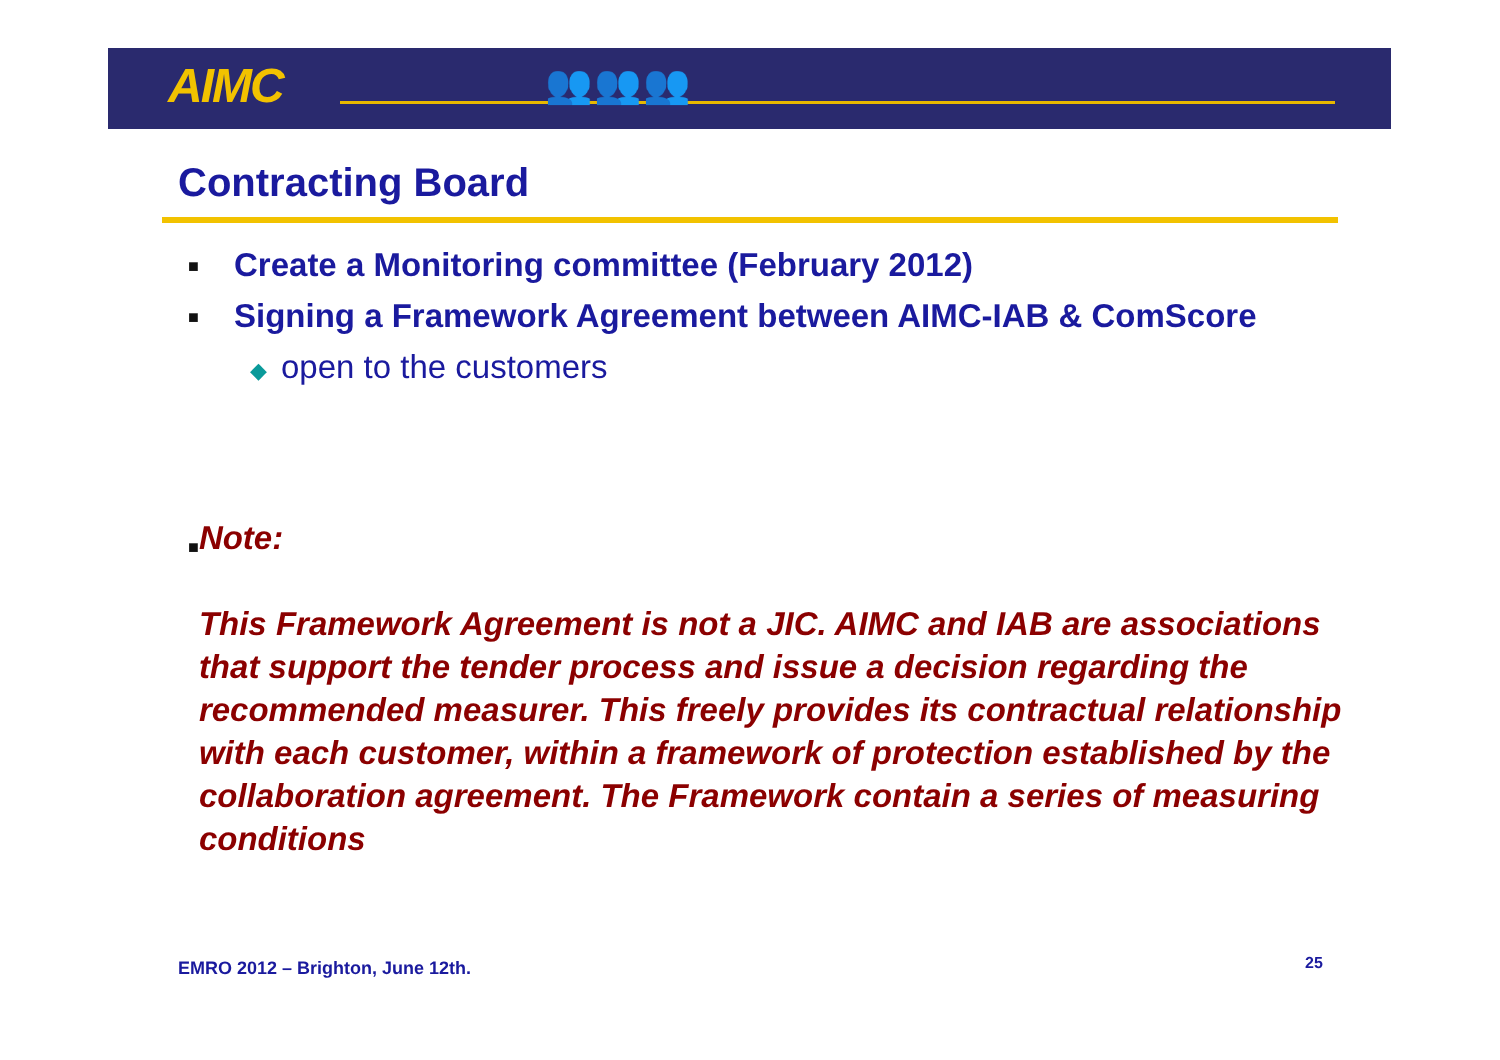AIMC 👥👥👥
Contracting Board
■
Create a Monitoring committee (February 2012)
■
Signing a Framework Agreement between AIMC-IAB & ComScore
◆ open to the customers
■
Note:
This Framework Agreement is not a JIC. AIMC and IAB are associations that support the tender process and issue a decision regarding the recommended measurer. This freely provides its contractual relationship with each customer, within a framework of protection established by the collaboration agreement. The Framework contain a series of measuring conditions
EMRO 2012 – Brighton, June 12th.
25